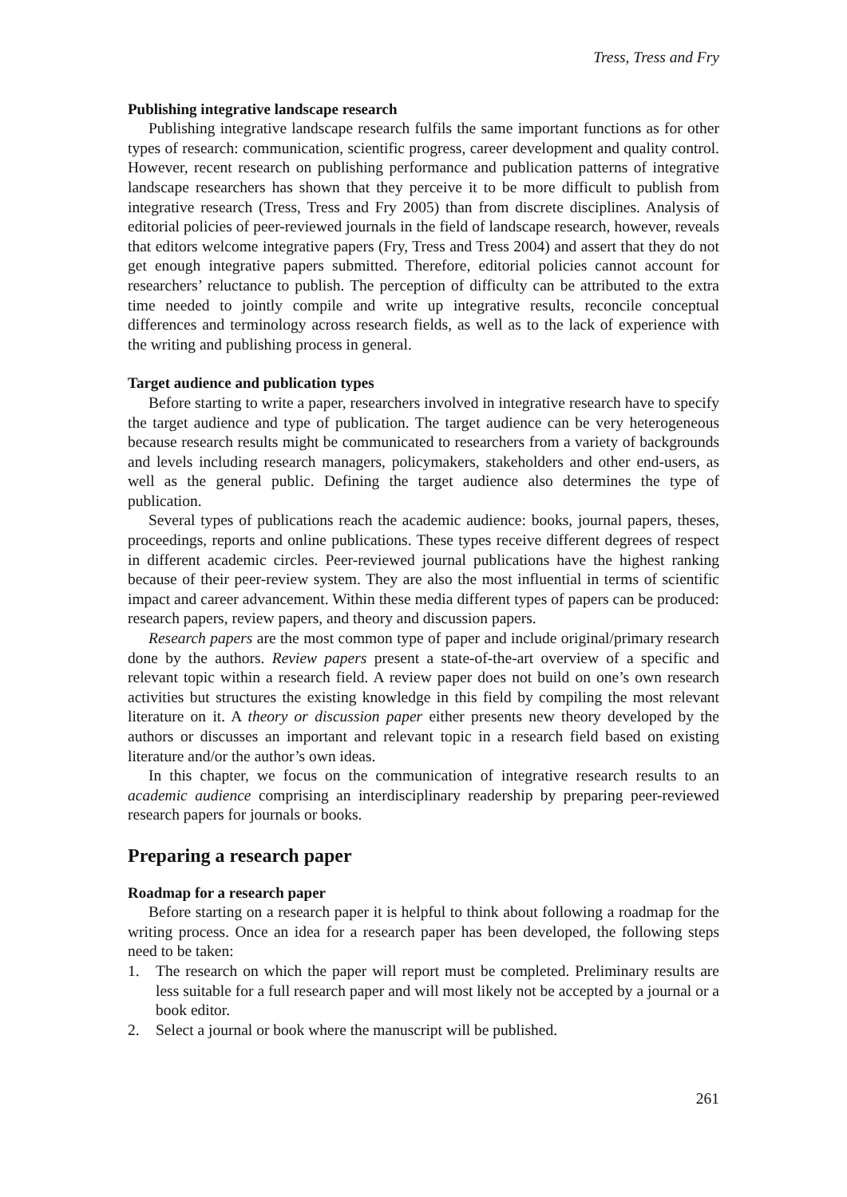Tress, Tress and Fry
Publishing integrative landscape research
Publishing integrative landscape research fulfils the same important functions as for other types of research: communication, scientific progress, career development and quality control. However, recent research on publishing performance and publication patterns of integrative landscape researchers has shown that they perceive it to be more difficult to publish from integrative research (Tress, Tress and Fry 2005) than from discrete disciplines. Analysis of editorial policies of peer-reviewed journals in the field of landscape research, however, reveals that editors welcome integrative papers (Fry, Tress and Tress 2004) and assert that they do not get enough integrative papers submitted. Therefore, editorial policies cannot account for researchers’ reluctance to publish. The perception of difficulty can be attributed to the extra time needed to jointly compile and write up integrative results, reconcile conceptual differences and terminology across research fields, as well as to the lack of experience with the writing and publishing process in general.
Target audience and publication types
Before starting to write a paper, researchers involved in integrative research have to specify the target audience and type of publication. The target audience can be very heterogeneous because research results might be communicated to researchers from a variety of backgrounds and levels including research managers, policymakers, stakeholders and other end-users, as well as the general public. Defining the target audience also determines the type of publication.
Several types of publications reach the academic audience: books, journal papers, theses, proceedings, reports and online publications. These types receive different degrees of respect in different academic circles. Peer-reviewed journal publications have the highest ranking because of their peer-review system. They are also the most influential in terms of scientific impact and career advancement. Within these media different types of papers can be produced: research papers, review papers, and theory and discussion papers.
Research papers are the most common type of paper and include original/primary research done by the authors. Review papers present a state-of-the-art overview of a specific and relevant topic within a research field. A review paper does not build on one’s own research activities but structures the existing knowledge in this field by compiling the most relevant literature on it. A theory or discussion paper either presents new theory developed by the authors or discusses an important and relevant topic in a research field based on existing literature and/or the author’s own ideas.
In this chapter, we focus on the communication of integrative research results to an academic audience comprising an interdisciplinary readership by preparing peer-reviewed research papers for journals or books.
Preparing a research paper
Roadmap for a research paper
Before starting on a research paper it is helpful to think about following a roadmap for the writing process. Once an idea for a research paper has been developed, the following steps need to be taken:
1. The research on which the paper will report must be completed. Preliminary results are less suitable for a full research paper and will most likely not be accepted by a journal or a book editor.
2. Select a journal or book where the manuscript will be published.
261